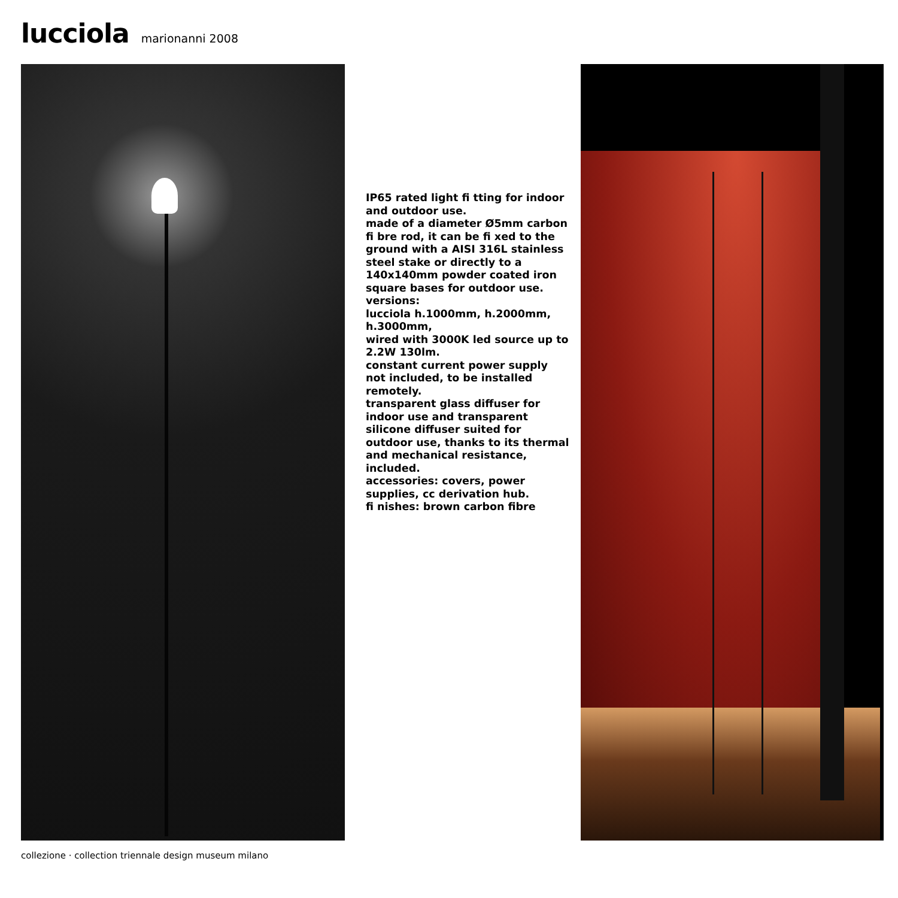lucciola marionanni 2008
IP65 rated light fi tting for indoor and outdoor use.
made of a diameter Ø5mm carbon fi bre rod, it can be fi xed to the ground with a AISI 316L stainless steel stake or directly to a 140x140mm powder coated iron square bases for outdoor use.
versions:
lucciola h.1000mm, h.2000mm, h.3000mm,
wired with 3000K led source up to 2.2W 130lm.
constant current power supply not included, to be installed remotely.
transparent glass diffuser for indoor use and transparent silicone diffuser suited for outdoor use, thanks to its thermal and mechanical resistance, included.
accessories: covers, power supplies, cc derivation hub.
fi nishes: brown carbon fibre
collezione · collection triennale design museum milano